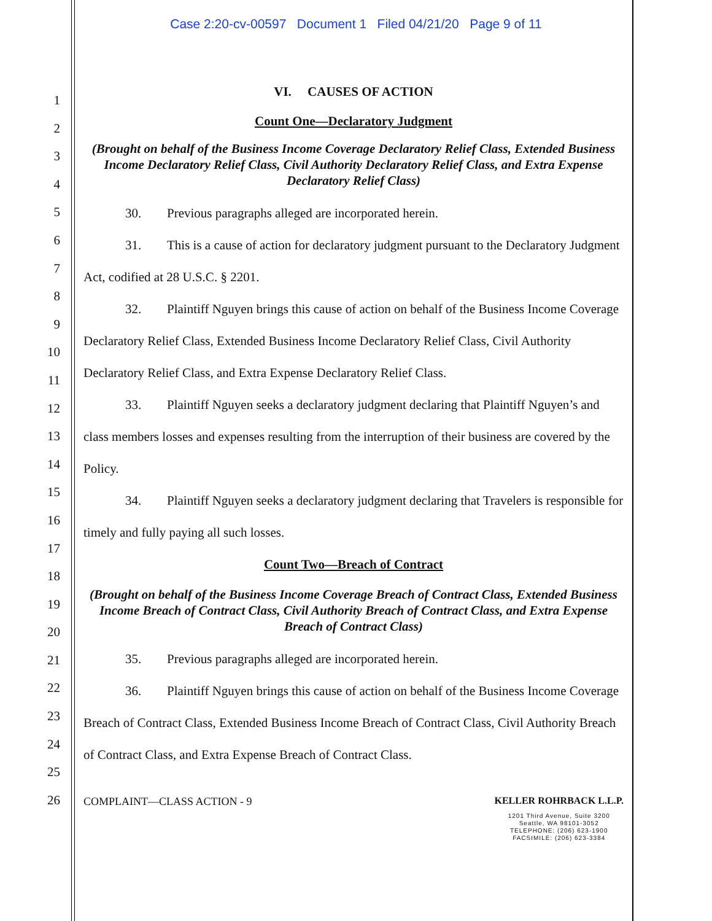Case 2:20-cv-00597 Document 1 Filed 04/21/20 Page 9 of 11
1
2
3
4
5
6
7
8
9
10
11
12
13
14
15
16
17
18
19
20
21
22
23
24
25
26
VI. CAUSES OF ACTION
Count One—Declaratory Judgment
(Brought on behalf of the Business Income Coverage Declaratory Relief Class, Extended Business Income Declaratory Relief Class, Civil Authority Declaratory Relief Class, and Extra Expense Declaratory Relief Class)
30. Previous paragraphs alleged are incorporated herein.
31. This is a cause of action for declaratory judgment pursuant to the Declaratory Judgment Act, codified at 28 U.S.C. § 2201.
32. Plaintiff Nguyen brings this cause of action on behalf of the Business Income Coverage Declaratory Relief Class, Extended Business Income Declaratory Relief Class, Civil Authority Declaratory Relief Class, and Extra Expense Declaratory Relief Class.
33. Plaintiff Nguyen seeks a declaratory judgment declaring that Plaintiff Nguyen’s and class members losses and expenses resulting from the interruption of their business are covered by the Policy.
34. Plaintiff Nguyen seeks a declaratory judgment declaring that Travelers is responsible for timely and fully paying all such losses.
Count Two—Breach of Contract
(Brought on behalf of the Business Income Coverage Breach of Contract Class, Extended Business Income Breach of Contract Class, Civil Authority Breach of Contract Class, and Extra Expense Breach of Contract Class)
35. Previous paragraphs alleged are incorporated herein.
36. Plaintiff Nguyen brings this cause of action on behalf of the Business Income Coverage Breach of Contract Class, Extended Business Income Breach of Contract Class, Civil Authority Breach of Contract Class, and Extra Expense Breach of Contract Class.
COMPLAINT—CLASS ACTION - 9 KELLER ROHRBACK L.L.P.
1201 Third Avenue, Suite 3200
Seattle, WA 98101-3052
TELEPHONE: (206) 623-1900
FACSIMILE: (206) 623-3384